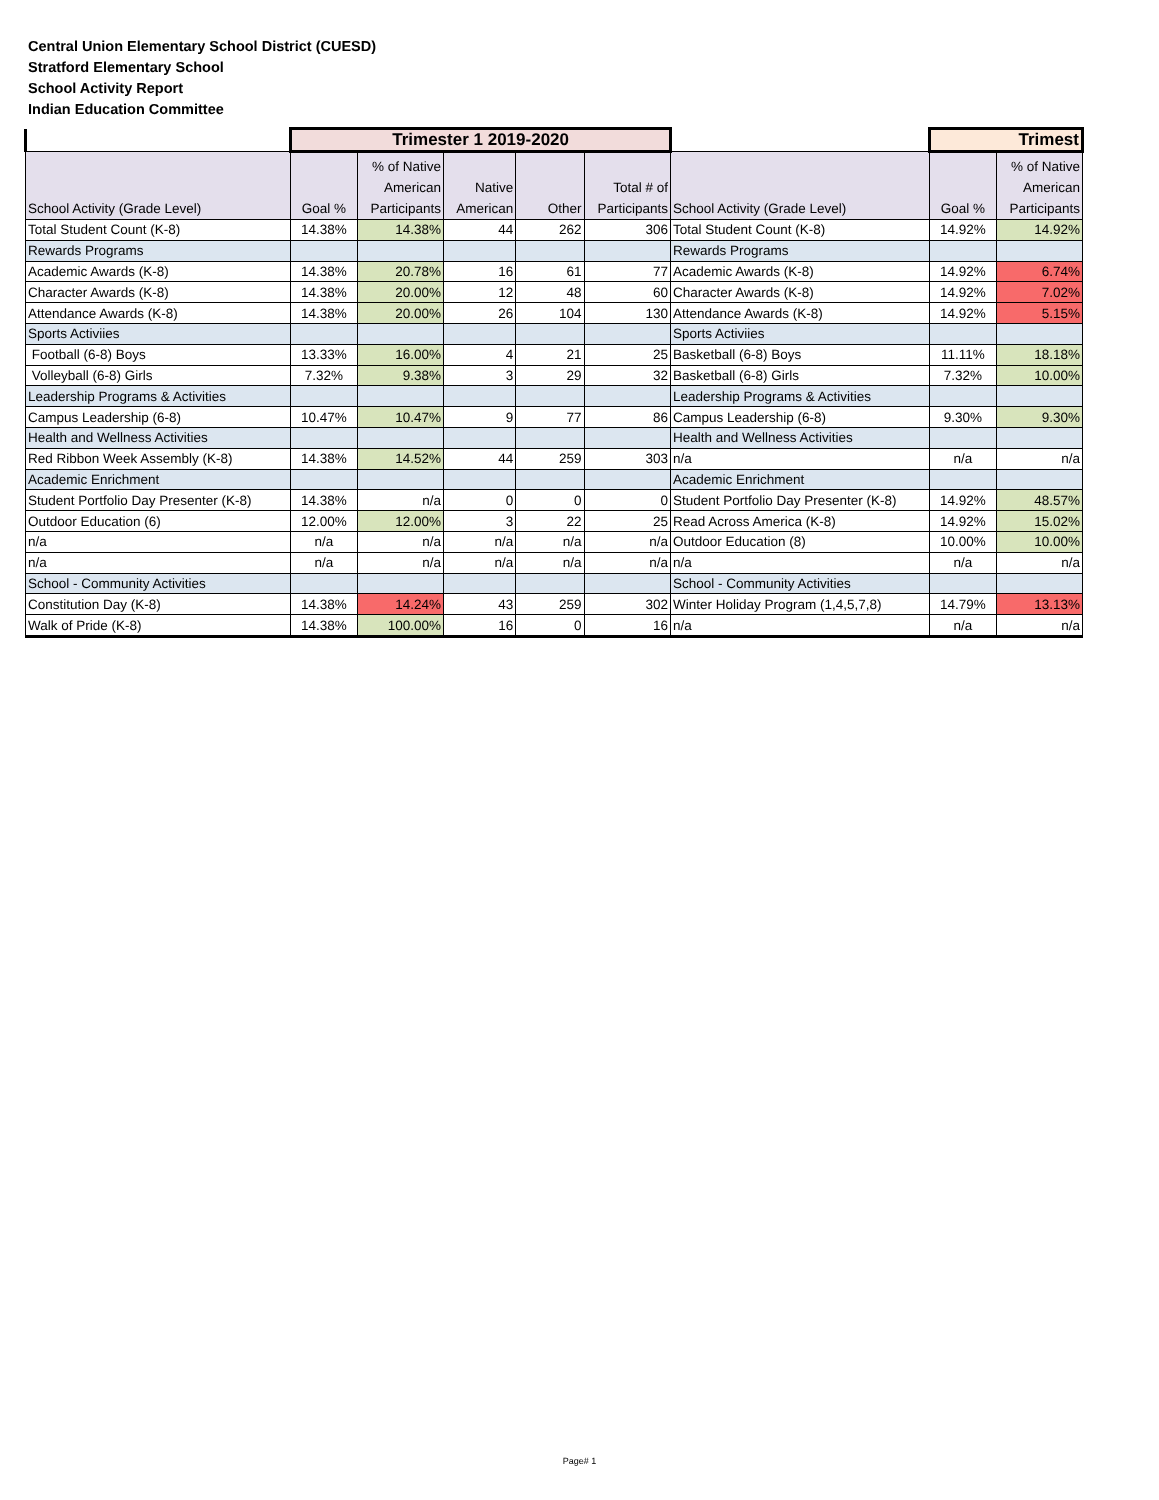Central Union Elementary School District (CUESD)
Stratford Elementary School
School Activity Report
Indian Education Committee
| | Trimester 1 2019-2020 | | | | | | Trimest | |
| School Activity (Grade Level) | Goal % | % of Native American Participants | Native American | Other | Total # of Participants | School Activity (Grade Level) | Goal % | % of Native American Participants |
| Total Student Count (K-8) | 14.38% | 14.38% | 44 | 262 | 306 | Total Student Count (K-8) | 14.92% | 14.92% |
| Rewards Programs | | | | | | Rewards Programs | | |
| Academic Awards (K-8) | 14.38% | 20.78% | 16 | 61 | 77 | Academic Awards (K-8) | 14.92% | 6.74% |
| Character Awards (K-8) | 14.38% | 20.00% | 12 | 48 | 60 | Character Awards (K-8) | 14.92% | 7.02% |
| Attendance Awards (K-8) | 14.38% | 20.00% | 26 | 104 | 130 | Attendance Awards (K-8) | 14.92% | 5.15% |
| Sports Activiies | | | | | | Sports Activiies | | |
| Football (6-8) Boys | 13.33% | 16.00% | 4 | 21 | 25 | Basketball (6-8) Boys | 11.11% | 18.18% |
| Volleyball (6-8) Girls | 7.32% | 9.38% | 3 | 29 | 32 | Basketball (6-8) Girls | 7.32% | 10.00% |
| Leadership Programs & Activities | | | | | | Leadership Programs & Activities | | |
| Campus Leadership (6-8) | 10.47% | 10.47% | 9 | 77 | 86 | Campus Leadership (6-8) | 9.30% | 9.30% |
| Health and Wellness Activities | | | | | | Health and Wellness Activities | | |
| Red Ribbon Week Assembly (K-8) | 14.38% | 14.52% | 44 | 259 | 303 | n/a | n/a | n/a |
| Academic Enrichment | | | | | | Academic Enrichment | | |
| Student Portfolio Day Presenter (K-8) | 14.38% | n/a | 0 | 0 | 0 | Student Portfolio Day Presenter (K-8) | 14.92% | 48.57% |
| Outdoor Education (6) | 12.00% | 12.00% | 3 | 22 | 25 | Read Across America (K-8) | 14.92% | 15.02% |
| n/a | n/a | n/a | n/a | n/a | n/a | Outdoor Education (8) | 10.00% | 10.00% |
| n/a | n/a | n/a | n/a | n/a | n/a | n/a | n/a | n/a |
| School - Community Activities | | | | | | School - Community Activities | | |
| Constitution Day (K-8) | 14.38% | 14.24% | 43 | 259 | 302 | Winter Holiday Program (1,4,5,7,8) | 14.79% | 13.13% |
| Walk of Pride (K-8) | 14.38% | 100.00% | 16 | 0 | 16 | n/a | n/a | n/a |
Page# 1